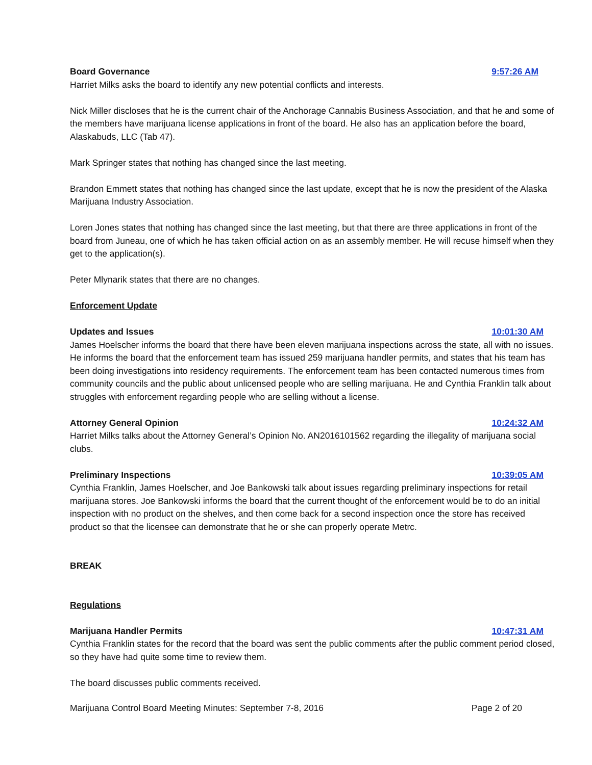Board Governance 9:57:26 AM
Harriet Milks asks the board to identify any new potential conflicts and interests.
Nick Miller discloses that he is the current chair of the Anchorage Cannabis Business Association, and that he and some of the members have marijuana license applications in front of the board. He also has an application before the board, Alaskabuds, LLC (Tab 47).
Mark Springer states that nothing has changed since the last meeting.
Brandon Emmett states that nothing has changed since the last update, except that he is now the president of the Alaska Marijuana Industry Association.
Loren Jones states that nothing has changed since the last meeting, but that there are three applications in front of the board from Juneau, one of which he has taken official action on as an assembly member. He will recuse himself when they get to the application(s).
Peter Mlynarik states that there are no changes.
Enforcement Update
Updates and Issues 10:01:30 AM
James Hoelscher informs the board that there have been eleven marijuana inspections across the state, all with no issues. He informs the board that the enforcement team has issued 259 marijuana handler permits, and states that his team has been doing investigations into residency requirements. The enforcement team has been contacted numerous times from community councils and the public about unlicensed people who are selling marijuana. He and Cynthia Franklin talk about struggles with enforcement regarding people who are selling without a license.
Attorney General Opinion 10:24:32 AM
Harriet Milks talks about the Attorney General’s Opinion No. AN2016101562 regarding the illegality of marijuana social clubs.
Preliminary Inspections 10:39:05 AM
Cynthia Franklin, James Hoelscher, and Joe Bankowski talk about issues regarding preliminary inspections for retail marijuana stores. Joe Bankowski informs the board that the current thought of the enforcement would be to do an initial inspection with no product on the shelves, and then come back for a second inspection once the store has received product so that the licensee can demonstrate that he or she can properly operate Metrc.
BREAK
Regulations
Marijuana Handler Permits 10:47:31 AM
Cynthia Franklin states for the record that the board was sent the public comments after the public comment period closed, so they have had quite some time to review them.
The board discusses public comments received.
Marijuana Control Board Meeting Minutes: September 7-8, 2016 Page 2 of 20